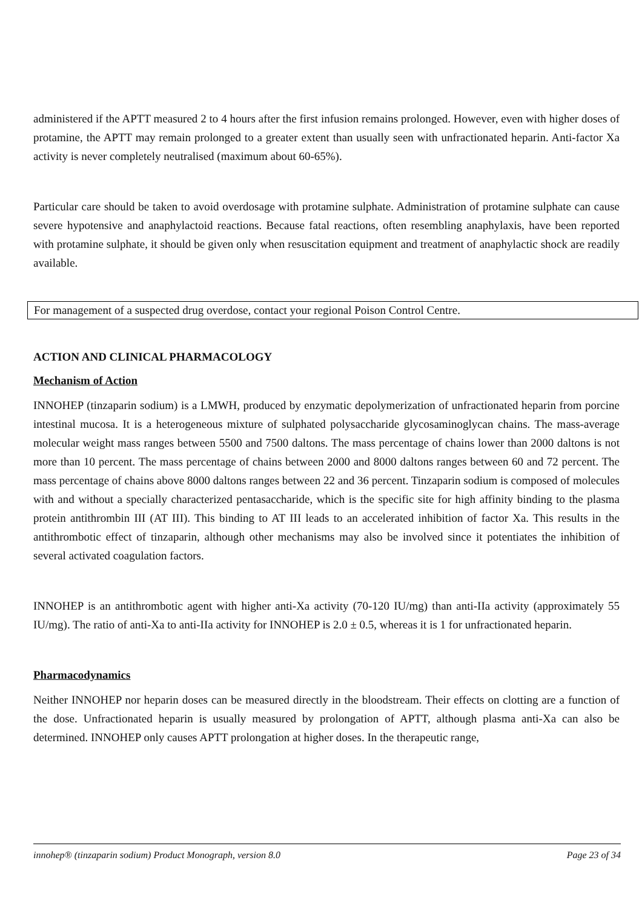administered if the APTT measured 2 to 4 hours after the first infusion remains prolonged. However, even with higher doses of protamine, the APTT may remain prolonged to a greater extent than usually seen with unfractionated heparin. Anti-factor Xa activity is never completely neutralised (maximum about 60-65%).
Particular care should be taken to avoid overdosage with protamine sulphate. Administration of protamine sulphate can cause severe hypotensive and anaphylactoid reactions. Because fatal reactions, often resembling anaphylaxis, have been reported with protamine sulphate, it should be given only when resuscitation equipment and treatment of anaphylactic shock are readily available.
For management of a suspected drug overdose, contact your regional Poison Control Centre.
ACTION AND CLINICAL PHARMACOLOGY
Mechanism of Action
INNOHEP (tinzaparin sodium) is a LMWH, produced by enzymatic depolymerization of unfractionated heparin from porcine intestinal mucosa. It is a heterogeneous mixture of sulphated polysaccharide glycosaminoglycan chains. The mass-average molecular weight mass ranges between 5500 and 7500 daltons. The mass percentage of chains lower than 2000 daltons is not more than 10 percent. The mass percentage of chains between 2000 and 8000 daltons ranges between 60 and 72 percent. The mass percentage of chains above 8000 daltons ranges between 22 and 36 percent. Tinzaparin sodium is composed of molecules with and without a specially characterized pentasaccharide, which is the specific site for high affinity binding to the plasma protein antithrombin III (AT III). This binding to AT III leads to an accelerated inhibition of factor Xa. This results in the antithrombotic effect of tinzaparin, although other mechanisms may also be involved since it potentiates the inhibition of several activated coagulation factors.
INNOHEP is an antithrombotic agent with higher anti-Xa activity (70-120 IU/mg) than anti-IIa activity (approximately 55 IU/mg). The ratio of anti-Xa to anti-IIa activity for INNOHEP is 2.0 ± 0.5, whereas it is 1 for unfractionated heparin.
Pharmacodynamics
Neither INNOHEP nor heparin doses can be measured directly in the bloodstream. Their effects on clotting are a function of the dose. Unfractionated heparin is usually measured by prolongation of APTT, although plasma anti-Xa can also be determined. INNOHEP only causes APTT prolongation at higher doses. In the therapeutic range,
innohep® (tinzaparin sodium) Product Monograph, version 8.0 Page 23 of 34